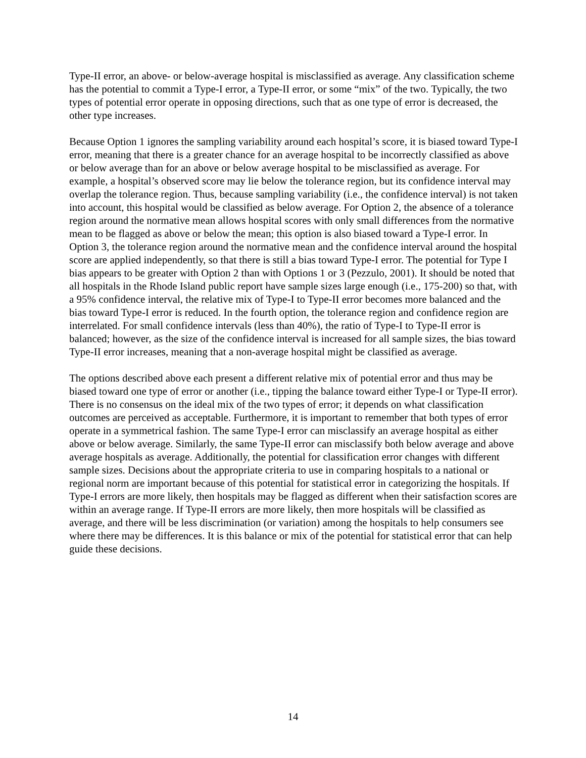Type-II error, an above- or below-average hospital is misclassified as average. Any classification scheme has the potential to commit a Type-I error, a Type-II error, or some “mix” of the two. Typically, the two types of potential error operate in opposing directions, such that as one type of error is decreased, the other type increases.
Because Option 1 ignores the sampling variability around each hospital’s score, it is biased toward Type-I error, meaning that there is a greater chance for an average hospital to be incorrectly classified as above or below average than for an above or below average hospital to be misclassified as average. For example, a hospital’s observed score may lie below the tolerance region, but its confidence interval may overlap the tolerance region. Thus, because sampling variability (i.e., the confidence interval) is not taken into account, this hospital would be classified as below average. For Option 2, the absence of a tolerance region around the normative mean allows hospital scores with only small differences from the normative mean to be flagged as above or below the mean; this option is also biased toward a Type-I error. In Option 3, the tolerance region around the normative mean and the confidence interval around the hospital score are applied independently, so that there is still a bias toward Type-I error. The potential for Type I bias appears to be greater with Option 2 than with Options 1 or 3 (Pezzulo, 2001). It should be noted that all hospitals in the Rhode Island public report have sample sizes large enough (i.e., 175-200) so that, with a 95% confidence interval, the relative mix of Type-I to Type-II error becomes more balanced and the bias toward Type-I error is reduced. In the fourth option, the tolerance region and confidence region are interrelated. For small confidence intervals (less than 40%), the ratio of Type-I to Type-II error is balanced; however, as the size of the confidence interval is increased for all sample sizes, the bias toward Type-II error increases, meaning that a non-average hospital might be classified as average.
The options described above each present a different relative mix of potential error and thus may be biased toward one type of error or another (i.e., tipping the balance toward either Type-I or Type-II error). There is no consensus on the ideal mix of the two types of error; it depends on what classification outcomes are perceived as acceptable. Furthermore, it is important to remember that both types of error operate in a symmetrical fashion. The same Type-I error can misclassify an average hospital as either above or below average. Similarly, the same Type-II error can misclassify both below average and above average hospitals as average. Additionally, the potential for classification error changes with different sample sizes. Decisions about the appropriate criteria to use in comparing hospitals to a national or regional norm are important because of this potential for statistical error in categorizing the hospitals. If Type-I errors are more likely, then hospitals may be flagged as different when their satisfaction scores are within an average range. If Type-II errors are more likely, then more hospitals will be classified as average, and there will be less discrimination (or variation) among the hospitals to help consumers see where there may be differences. It is this balance or mix of the potential for statistical error that can help guide these decisions.
14